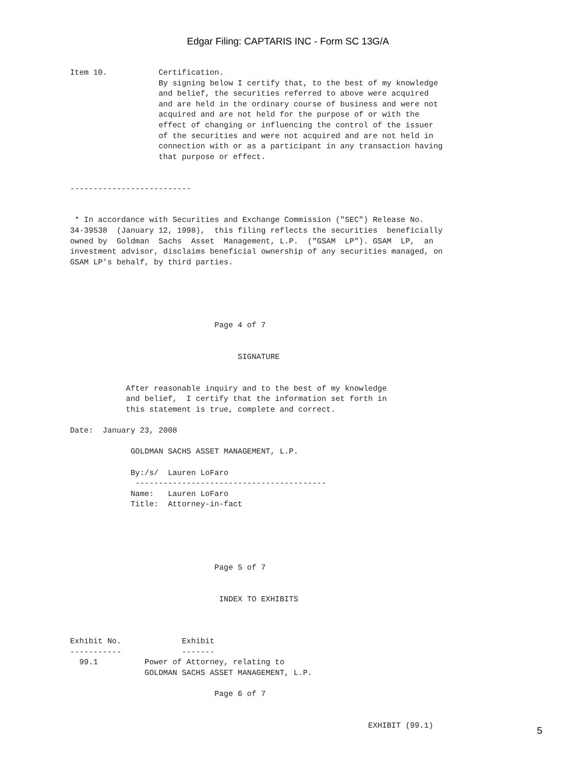Edgar Filing: CAPTARIS INC - Form SC 13G/A
Item 10.           Certification.
                   By signing below I certify that, to the best of my knowledge
                   and belief, the securities referred to above were acquired
                   and are held in the ordinary course of business and were not
                   acquired and are not held for the purpose of or with the
                   effect of changing or influencing the control of the issuer
                   of the securities and were not acquired and are not held in
                   connection with or as a participant in any transaction having
                   that purpose or effect.


--------------------------


 * In accordance with Securities and Exchange Commission ("SEC") Release No.
34-39538  (January 12, 1998),  this filing reflects the securities  beneficially
owned by  Goldman  Sachs  Asset  Management, L.P.  ("GSAM  LP"). GSAM  LP,  an
investment advisor, disclaims beneficial ownership of any securities managed, on
GSAM LP's behalf, by third parties.





                               Page 4 of 7


                                    SIGNATURE


            After reasonable inquiry and to the best of my knowledge
            and belief,  I certify that the information set forth in
            this statement is true, complete and correct.

Date:  January 23, 2008

             GOLDMAN SACHS ASSET MANAGEMENT, L.P.

             By:/s/  Lauren LoFaro
              -----------------------------------------
             Name:   Lauren LoFaro
             Title:  Attorney-in-fact





                               Page 5 of 7


                                INDEX TO EXHIBITS



Exhibit No.             Exhibit
-----------             -------
  99.1          Power of Attorney, relating to
                GOLDMAN SACHS ASSET MANAGEMENT, L.P.

                               Page 6 of 7


                                                                EXHIBIT (99.1)
5